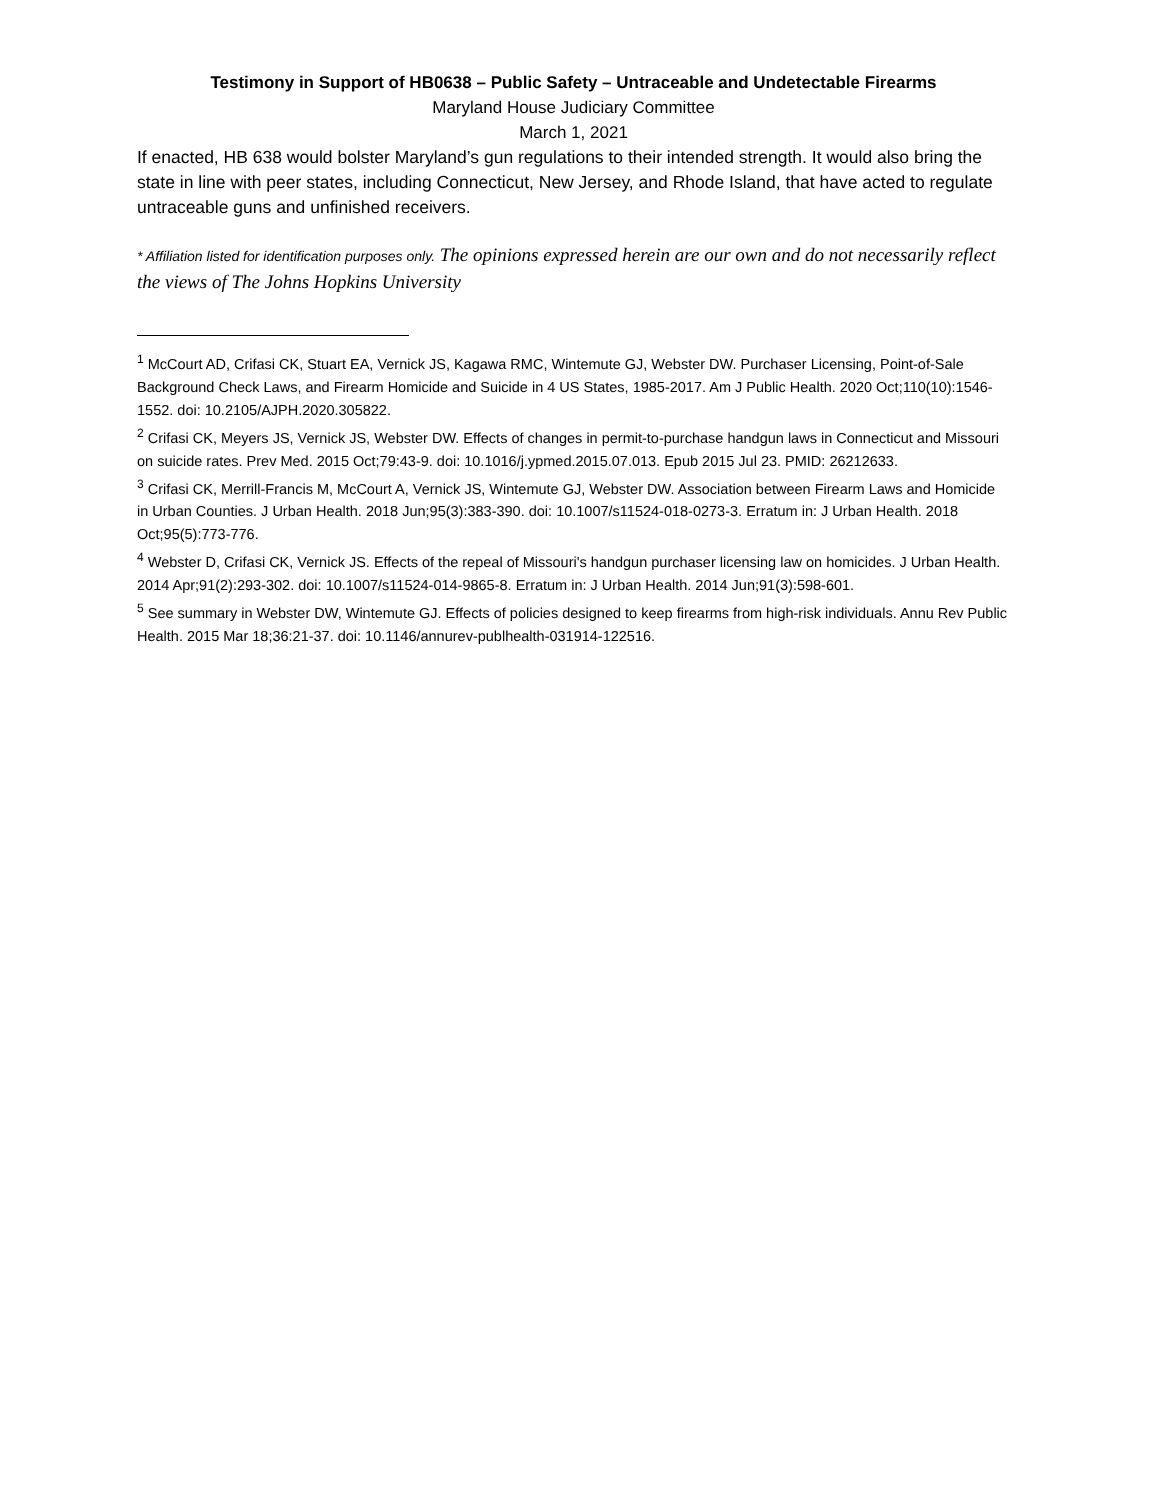Testimony in Support of HB0638 – Public Safety – Untraceable and Undetectable Firearms
Maryland House Judiciary Committee
March 1, 2021
If enacted, HB 638 would bolster Maryland’s gun regulations to their intended strength. It would also bring the state in line with peer states, including Connecticut, New Jersey, and Rhode Island, that have acted to regulate untraceable guns and unfinished receivers.
* Affiliation listed for identification purposes only. The opinions expressed herein are our own and do not necessarily reflect the views of The Johns Hopkins University
<sup>1</sup> McCourt AD, Crifasi CK, Stuart EA, Vernick JS, Kagawa RMC, Wintemute GJ, Webster DW. Purchaser Licensing, Point-of-Sale Background Check Laws, and Firearm Homicide and Suicide in 4 US States, 1985-2017. Am J Public Health. 2020 Oct;110(10):1546-1552. doi: 10.2105/AJPH.2020.305822.
<sup>2</sup> Crifasi CK, Meyers JS, Vernick JS, Webster DW. Effects of changes in permit-to-purchase handgun laws in Connecticut and Missouri on suicide rates. Prev Med. 2015 Oct;79:43-9. doi: 10.1016/j.ypmed.2015.07.013. Epub 2015 Jul 23. PMID: 26212633.
<sup>3</sup> Crifasi CK, Merrill-Francis M, McCourt A, Vernick JS, Wintemute GJ, Webster DW. Association between Firearm Laws and Homicide in Urban Counties. J Urban Health. 2018 Jun;95(3):383-390. doi: 10.1007/s11524-018-0273-3. Erratum in: J Urban Health. 2018 Oct;95(5):773-776.
<sup>4</sup> Webster D, Crifasi CK, Vernick JS. Effects of the repeal of Missouri's handgun purchaser licensing law on homicides. J Urban Health. 2014 Apr;91(2):293-302. doi: 10.1007/s11524-014-9865-8. Erratum in: J Urban Health. 2014 Jun;91(3):598-601.
<sup>5</sup> See summary in Webster DW, Wintemute GJ. Effects of policies designed to keep firearms from high-risk individuals. Annu Rev Public Health. 2015 Mar 18;36:21-37. doi: 10.1146/annurev-publhealth-031914-122516.